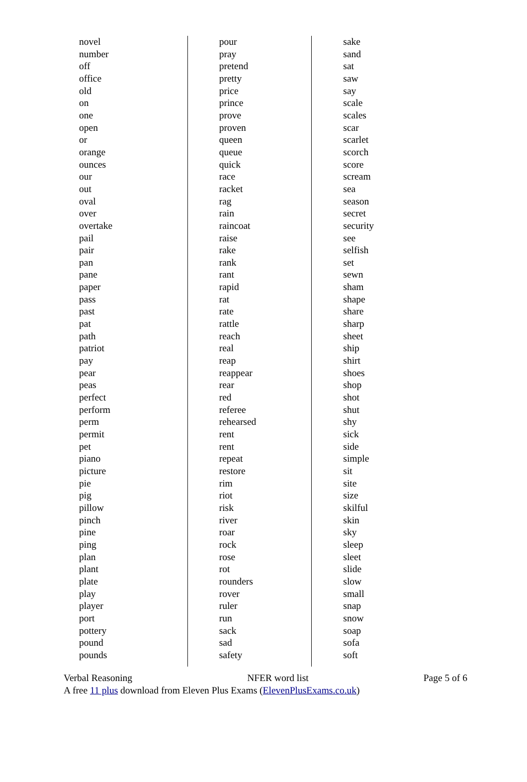novel
number
off
office
old
on
one
open
or
orange
ounces
our
out
oval
over
overtake
pail
pair
pan
pane
paper
pass
past
pat
path
patriot
pay
pear
peas
perfect
perform
perm
permit
pet
piano
picture
pie
pig
pillow
pinch
pine
ping
plan
plant
plate
play
player
port
pottery
pound
pounds
pour
pray
pretend
pretty
price
prince
prove
proven
queen
queue
quick
race
racket
rag
rain
raincoat
raise
rake
rank
rant
rapid
rat
rate
rattle
reach
real
reap
reappear
rear
red
referee
rehearsed
rent
rent
repeat
restore
rim
riot
risk
river
roar
rock
rose
rot
rounders
rover
ruler
run
sack
sad
safety
sake
sand
sat
saw
say
scale
scales
scar
scarlet
scorch
score
scream
sea
season
secret
security
see
selfish
set
sewn
sham
shape
share
sharp
sheet
ship
shirt
shoes
shop
shot
shut
shy
sick
side
simple
sit
site
size
skilful
skin
sky
sleep
sleet
slide
slow
small
snap
snow
soap
sofa
soft
Verbal Reasoning NFER word list Page 5 of 6
A free 11 plus download from Eleven Plus Exams (ElevenPlusExams.co.uk)